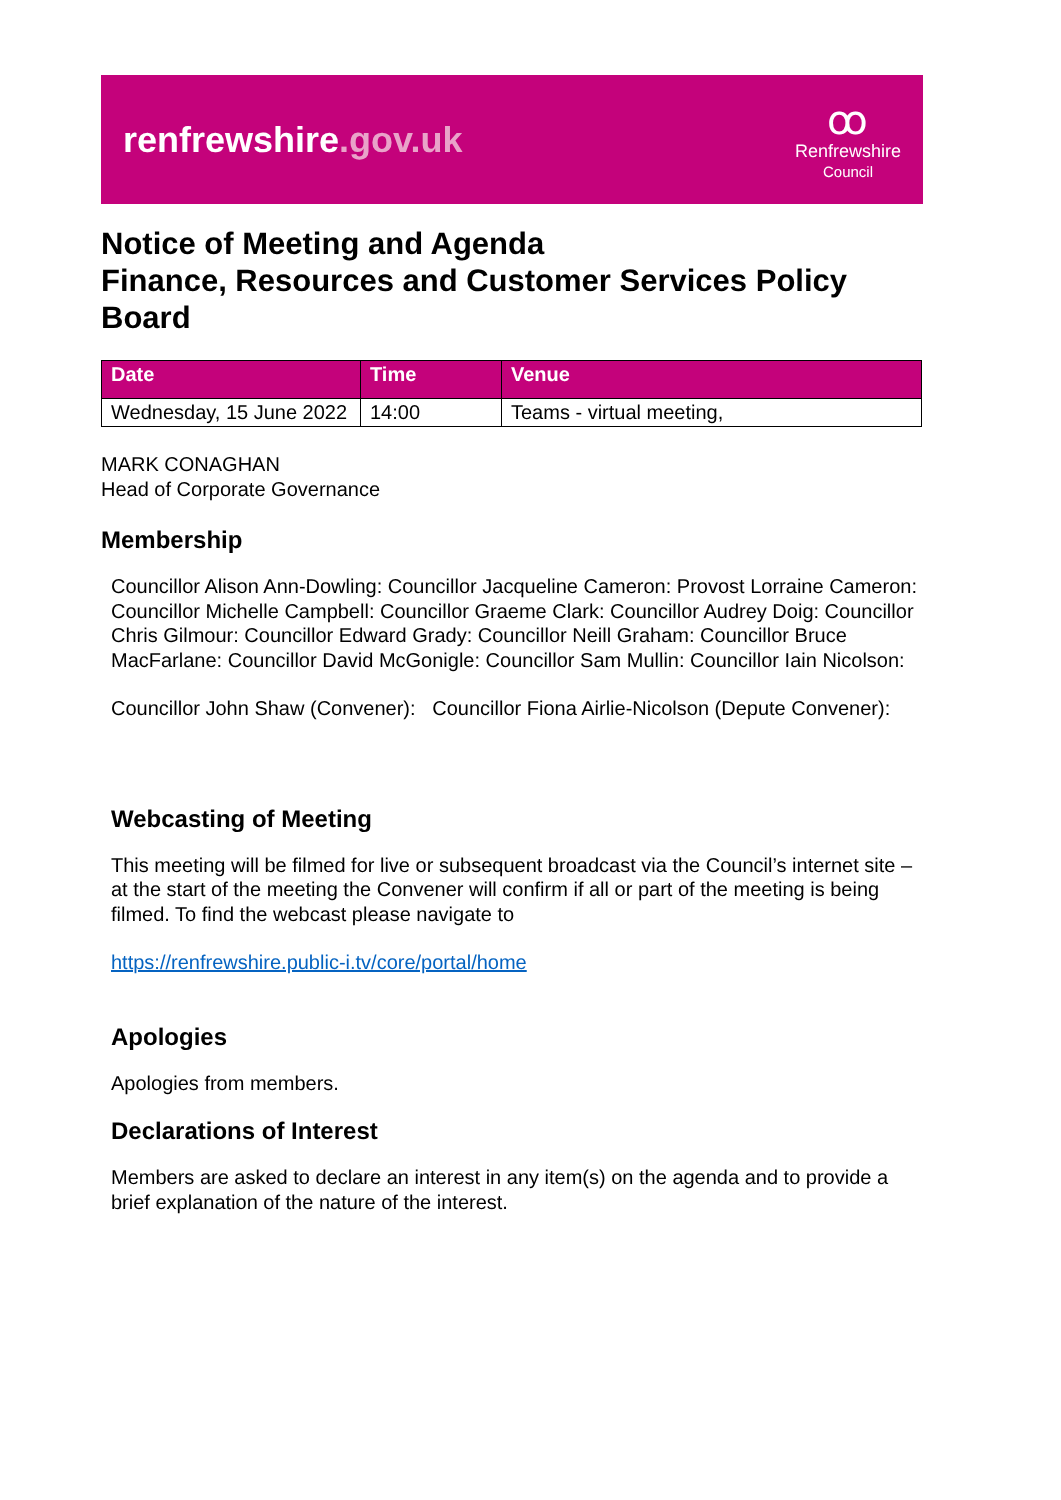renfrewshire.gov.uk
ꝏ
Renfrewshire
Council
Notice of Meeting and Agenda
Finance, Resources and Customer Services Policy Board
| Date | Time | Venue |
| --- | --- | --- |
| Wednesday, 15 June 2022 | 14:00 | Teams - virtual meeting, |
MARK CONAGHAN
Head of Corporate Governance
Membership
Councillor Alison Ann-Dowling: Councillor Jacqueline Cameron: Provost Lorraine Cameron: Councillor Michelle Campbell: Councillor Graeme Clark: Councillor Audrey Doig: Councillor Chris Gilmour: Councillor Edward Grady: Councillor Neill Graham: Councillor Bruce MacFarlane: Councillor David McGonigle: Councillor Sam Mullin: Councillor Iain Nicolson:
Councillor John Shaw (Convener): Councillor Fiona Airlie-Nicolson (Depute Convener):
Webcasting of Meeting
This meeting will be filmed for live or subsequent broadcast via the Council’s internet site – at the start of the meeting the Convener will confirm if all or part of the meeting is being filmed. To find the webcast please navigate to
https://renfrewshire.public-i.tv/core/portal/home
Apologies
Apologies from members.
Declarations of Interest
Members are asked to declare an interest in any item(s) on the agenda and to provide a brief explanation of the nature of the interest.